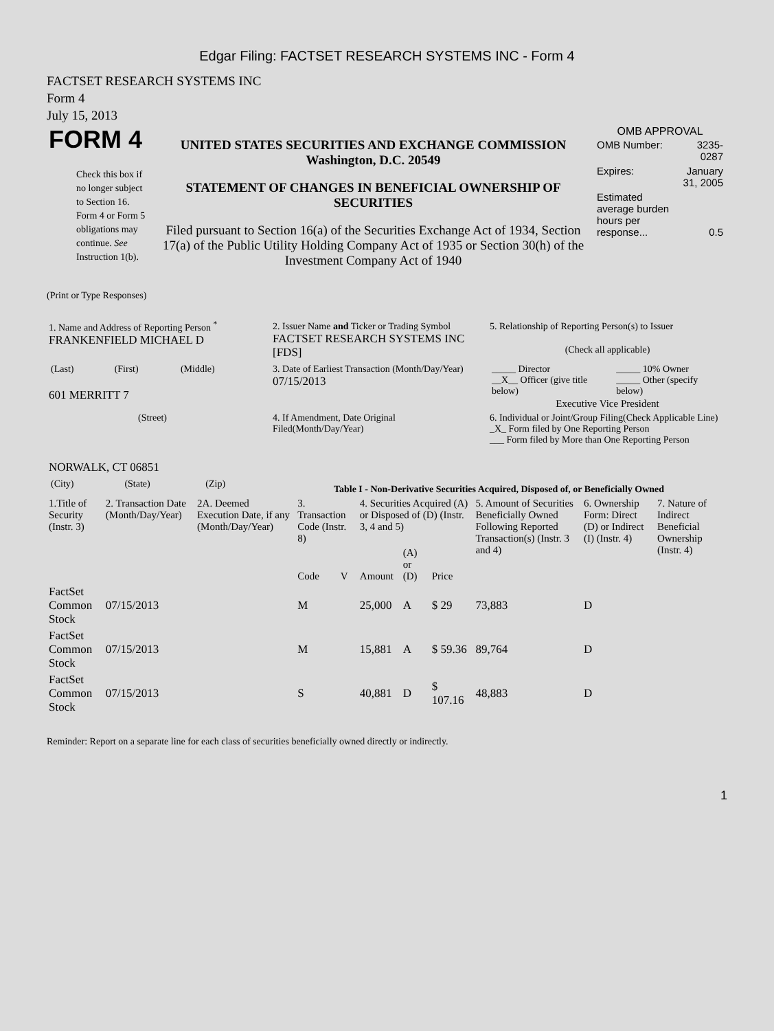Edgar Filing: FACTSET RESEARCH SYSTEMS INC - Form 4
FACTSET RESEARCH SYSTEMS INC
Form 4
July 15, 2013
| FORM 4 Check this box if no longer subject to Section 16. Form 4 or Form 5 obligations may continue. See Instruction 1(b). | UNITED STATES SECURITIES AND EXCHANGE COMMISSION Washington, D.C. 20549 STATEMENT OF CHANGES IN BENEFICIAL OWNERSHIP OF SECURITIES Filed pursuant to Section 16(a) of the Securities Exchange Act of 1934, Section 17(a) of the Public Utility Holding Company Act of 1935 or Section 30(h) of the Investment Company Act of 1940 | OMB APPROVAL / OMB Number: / 3235-0287 / / Expires: / January 31, 2005 / / Estimated average burden hours per response... / 0.5 / |
(Print or Type Responses)
| 1. Name and Address of Reporting Person <sup>*</sup> FRANKENFIELD MICHAEL D | 2. Issuer Name and Ticker or Trading Symbol FACTSET RESEARCH SYSTEMS INC [FDS] | 5. Relationship of Reporting Person(s) to Issuer (Check all applicable) |
| / (Last) / (First) / (Middle) / 601 MERRITT 7 | 3. Date of Earliest Transaction (Month/Day/Year) 07/15/2013 | / _____ Director __X__ Officer (give title below) / _____ 10% Owner _____ Other (specify below) / Executive Vice President |
| (Street) NORWALK, CT 06851 | 4. If Amendment, Date Original Filed(Month/Day/Year) | 6. Individual or Joint/Group Filing(Check Applicable Line) _X_ Form filed by One Reporting Person ___ Form filed by More than One Reporting Person |
| / (City) / (State) / (Zip) / | Table I - Non-Derivative Securities Acquired, Disposed of, or Beneficially Owned | |
| 1.Title of Security (Instr. 3) | 2. Transaction Date (Month/Day/Year) | 2A. Deemed Execution Date, if any (Month/Day/Year) | 3. Transaction Code (Instr. 8) | | 4. Securities Acquired (A) or Disposed of (D) (Instr. 3, 4 and 5) | | | 5. Amount of Securities Beneficially Owned Following Reported Transaction(s) (Instr. 3 and 4) | 6. Ownership Form: Direct (D) or Indirect (I) (Instr. 4) | 7. Nature of Indirect Beneficial Ownership (Instr. 4) |
| --- | --- | --- | --- | --- | --- | --- | --- | --- | --- | --- |
| | | | Code | V | Amount | (A) or (D) | Price | | | |
| FactSet Common Stock | 07/15/2013 | | M | | 25,000 | A | $ 29 | 73,883 | D | |
| FactSet Common Stock | 07/15/2013 | | M | | 15,881 | A | $ 59.36 | 89,764 | D | |
| FactSet Common Stock | 07/15/2013 | | S | | 40,881 | D | $ 107.16 | 48,883 | D | |
Reminder: Report on a separate line for each class of securities beneficially owned directly or indirectly.
1